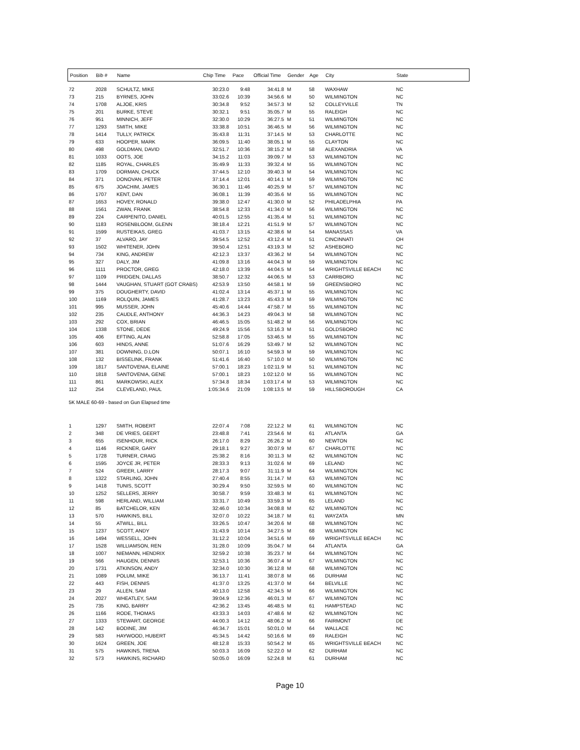| Position | Bib # | Name | Chip Time | Pace | Official Time | Gender | Age | City | State |
| --- | --- | --- | --- | --- | --- | --- | --- | --- | --- |
| 72 | 2028 | SCHULTZ, MIKE | 30:23.0 | 9:48 | 34:41.8 | M | 58 | WAXHAW | NC |
| 73 | 215 | BYRNES, JOHN | 33:02.6 | 10:39 | 34:56.6 | M | 50 | WILMINGTON | NC |
| 74 | 1708 | ALJOE, KRIS | 30:34.8 | 9:52 | 34:57.3 | M | 52 | COLLEYVILLE | TN |
| 75 | 201 | BURKE, STEVE | 30:32.1 | 9:51 | 35:05.7 | M | 55 | RALEIGH | NC |
| 76 | 951 | MINNICH, JEFF | 32:30.0 | 10:29 | 36:27.5 | M | 51 | WILMINGTON | NC |
| 77 | 1293 | SMITH, MIKE | 33:38.8 | 10:51 | 36:46.5 | M | 56 | WILMINGTON | NC |
| 78 | 1414 | TULLY, PATRICK | 35:43.8 | 11:31 | 37:14.5 | M | 53 | CHARLOTTE | NC |
| 79 | 633 | HOOPER, MARK | 36:09.5 | 11:40 | 38:05.1 | M | 55 | CLAYTON | NC |
| 80 | 498 | GOLDMAN, DAVID | 32:51.7 | 10:36 | 38:15.2 | M | 58 | ALEXANDRIA | VA |
| 81 | 1033 | OOTS, JOE | 34:15.2 | 11:03 | 39:09.7 | M | 53 | WILMINGTON | NC |
| 82 | 1185 | ROYAL, CHARLES | 35:49.9 | 11:33 | 39:32.4 | M | 55 | WILMINGTON | NC |
| 83 | 1709 | DORMAN, CHUCK | 37:44.5 | 12:10 | 39:40.3 | M | 54 | WILMINGTON | NC |
| 84 | 371 | DONOVAN, PETER | 37:14.4 | 12:01 | 40:14.1 | M | 59 | WILMINGTON | NC |
| 85 | 675 | JOACHIM, JAMES | 36:30.1 | 11:46 | 40:25.9 | M | 57 | WILMINGTON | NC |
| 86 | 1707 | KENT, DAN | 36:08.1 | 11:39 | 40:35.6 | M | 55 | WILMINGTON | NC |
| 87 | 1653 | HOVEY, RONALD | 39:38.0 | 12:47 | 41:30.0 | M | 52 | PHILADELPHIA | PA |
| 88 | 1561 | ZWAN, FRANK | 38:54.8 | 12:33 | 41:34.0 | M | 56 | WILMINGTON | NC |
| 89 | 224 | CARPENITO, DANIEL | 40:01.5 | 12:55 | 41:35.4 | M | 51 | WILMINGTON | NC |
| 90 | 1183 | ROSENBLOOM, GLENN | 38:18.4 | 12:21 | 41:51.9 | M | 57 | WILMINGTON | NC |
| 91 | 1599 | RUSTEIKAS, GREG | 41:03.7 | 13:15 | 42:38.6 | M | 54 | MANASSAS | VA |
| 92 | 37 | ALVARO, JAY | 39:54.5 | 12:52 | 43:12.4 | M | 51 | CINCINNATI | OH |
| 93 | 1502 | WHITENER, JOHN | 39:50.4 | 12:51 | 43:19.3 | M | 52 | ASHEBORO | NC |
| 94 | 734 | KING, ANDREW | 42:12.3 | 13:37 | 43:36.2 | M | 54 | WILMINGTON | NC |
| 95 | 327 | DALY, JIM | 41:09.8 | 13:16 | 44:04.3 | M | 59 | WILMINGTON | NC |
| 96 | 1111 | PROCTOR, GREG | 42:18.0 | 13:39 | 44:04.5 | M | 54 | WRIGHTSVILLE BEACH | NC |
| 97 | 1109 | PRIDGEN, DALLAS | 38:50.7 | 12:32 | 44:06.5 | M | 53 | CARRBORO | NC |
| 98 | 1444 | VAUGHAN, STUART (GOT CRABS) | 42:53.9 | 13:50 | 44:58.1 | M | 59 | GREENSBORO | NC |
| 99 | 375 | DOUGHERTY, DAVID | 41:02.4 | 13:14 | 45:37.1 | M | 55 | WILMINGTON | NC |
| 100 | 1169 | ROLQUIN, JAMES | 41:28.7 | 13:23 | 45:43.3 | M | 59 | WILMINGTON | NC |
| 101 | 995 | MUSSER, JOHN | 45:40.6 | 14:44 | 47:58.7 | M | 55 | WILMINGTON | NC |
| 102 | 235 | CAUDLE, ANTHONY | 44:36.3 | 14:23 | 49:04.3 | M | 58 | WILMINGTON | NC |
| 103 | 292 | COX, BRIAN | 46:46.5 | 15:05 | 51:48.2 | M | 56 | WILMINGTON | NC |
| 104 | 1338 | STONE, DEDE | 49:24.9 | 15:56 | 53:16.3 | M | 51 | GOLDSBORO | NC |
| 105 | 406 | EFTING, ALAN | 52:58.8 | 17:05 | 53:46.5 | M | 55 | WILMINGTON | NC |
| 106 | 603 | HINDS, ANNE | 51:07.6 | 16:29 | 53:49.7 | M | 52 | WILMINGTON | NC |
| 107 | 381 | DOWNING, D.LON | 50:07.1 | 16:10 | 54:59.3 | M | 59 | WILMINGTON | NC |
| 108 | 132 | BISSELINK, FRANK | 51:41.6 | 16:40 | 57:10.0 | M | 50 | WILMINGTON | NC |
| 109 | 1817 | SANTOVENIA, ELAINE | 57:00.1 | 18:23 | 1:02:11.9 | M | 51 | WILMINGTON | NC |
| 110 | 1818 | SANTOVENIA, GENE | 57:00.1 | 18:23 | 1:02:12.0 | M | 55 | WILMINGTON | NC |
| 111 | 861 | MARKOWSKI, ALEX | 57:34.8 | 18:34 | 1:03:17.4 | M | 53 | WILMINGTON | NC |
| 112 | 254 | CLEVELAND, PAUL | 1:05:34.6 | 21:09 | 1:08:13.5 | M | 59 | HILLSBOROUGH | CA |
| 5K MALE 60-69 - based on Gun Elapsed time | | | | | | | | | |
| 1 | 1297 | SMITH, ROBERT | 22:07.4 | 7:08 | 22:12.2 | M | 61 | WILMINGTON | NC |
| 2 | 348 | DE VRIES, GEERT | 23:48.8 | 7:41 | 23:54.6 | M | 61 | ATLANTA | GA |
| 3 | 655 | ISENHOUR, RICK | 26:17.0 | 8:29 | 26:26.2 | M | 60 | NEWTON | NC |
| 4 | 1146 | RICKNER, GARY | 29:18.1 | 9:27 | 30:07.9 | M | 67 | CHARLOTTE | NC |
| 5 | 1728 | TURNER, CRAIG | 25:38.2 | 8:16 | 30:11.3 | M | 62 | WILMINGTON | NC |
| 6 | 1595 | JOYCE JR, PETER | 28:33.3 | 9:13 | 31:02.6 | M | 69 | LELAND | NC |
| 7 | 524 | GREER, LARRY | 28:17.3 | 9:07 | 31:11.9 | M | 64 | WILMINGTON | NC |
| 8 | 1322 | STARLING, JOHN | 27:40.4 | 8:55 | 31:14.7 | M | 63 | WILMINGTON | NC |
| 9 | 1418 | TUNIS, SCOTT | 30:29.4 | 9:50 | 32:59.5 | M | 60 | WILMINGTON | NC |
| 10 | 1252 | SELLERS, JERRY | 30:58.7 | 9:59 | 33:48.3 | M | 61 | WILMINGTON | NC |
| 11 | 598 | HERLAND, WILLIAM | 33:31.7 | 10:49 | 33:59.3 | M | 65 | LELAND | NC |
| 12 | 85 | BATCHELOR, KEN | 32:46.0 | 10:34 | 34:08.8 | M | 62 | WILMINGTON | NC |
| 13 | 570 | HAWKINS, BILL | 32:07.0 | 10:22 | 34:18.7 | M | 61 | WAYZATA | MN |
| 14 | 55 | ATWILL, BILL | 33:26.5 | 10:47 | 34:20.6 | M | 68 | WILMINGTON | NC |
| 15 | 1237 | SCOTT, ANDY | 31:43.9 | 10:14 | 34:27.5 | M | 68 | WILMINGTON | NC |
| 16 | 1494 | WESSELL, JOHN | 31:12.2 | 10:04 | 34:51.6 | M | 69 | WRIGHTSVILLE BEACH | NC |
| 17 | 1528 | WILLIAMSON, REN | 31:28.0 | 10:09 | 35:04.7 | M | 64 | ATLANTA | GA |
| 18 | 1007 | NIEMANN, HENDRIX | 32:59.2 | 10:38 | 35:23.7 | M | 64 | WILMINGTON | NC |
| 19 | 566 | HAUGEN, DENNIS | 32:53.1 | 10:36 | 36:07.4 | M | 67 | WILMINGTON | NC |
| 20 | 1731 | ATKINSON, ANDY | 32:34.0 | 10:30 | 36:12.8 | M | 68 | WILMINGTON | NC |
| 21 | 1089 | POLUM, MIKE | 36:13.7 | 11:41 | 38:07.8 | M | 66 | DURHAM | NC |
| 22 | 443 | FISH, DENNIS | 41:37.0 | 13:25 | 41:37.0 | M | 64 | BELVILLE | NC |
| 23 | 29 | ALLEN, SAM | 40:13.0 | 12:58 | 42:34.5 | M | 66 | WILMINGTON | NC |
| 24 | 2027 | WHEATLEY, SAM | 39:04.9 | 12:36 | 46:01.3 | M | 67 | WILMINGTON | NC |
| 25 | 735 | KING, BARRY | 42:36.2 | 13:45 | 46:48.5 | M | 61 | HAMPSTEAD | NC |
| 26 | 1166 | RODE, THOMAS | 43:33.3 | 14:03 | 47:48.6 | M | 62 | WILMINGTON | NC |
| 27 | 1333 | STEWART, GEORGE | 44:00.3 | 14:12 | 48:06.2 | M | 66 | FAIRMONT | DE |
| 28 | 142 | BODINE, JIM | 46:34.7 | 15:01 | 50:01.0 | M | 64 | WALLACE | NC |
| 29 | 583 | HAYWOOD, HUBERT | 45:34.5 | 14:42 | 50:16.6 | M | 69 | RALEIGH | NC |
| 30 | 1624 | GREEN, JOE | 48:12.8 | 15:33 | 50:54.2 | M | 65 | WRIGHTSVILLE BEACH | NC |
| 31 | 575 | HAWKINS, TRENA | 50:03.3 | 16:09 | 52:22.0 | M | 62 | DURHAM | NC |
| 32 | 573 | HAWKINS, RICHARD | 50:05.0 | 16:09 | 52:24.8 | M | 61 | DURHAM | NC |
Page 10